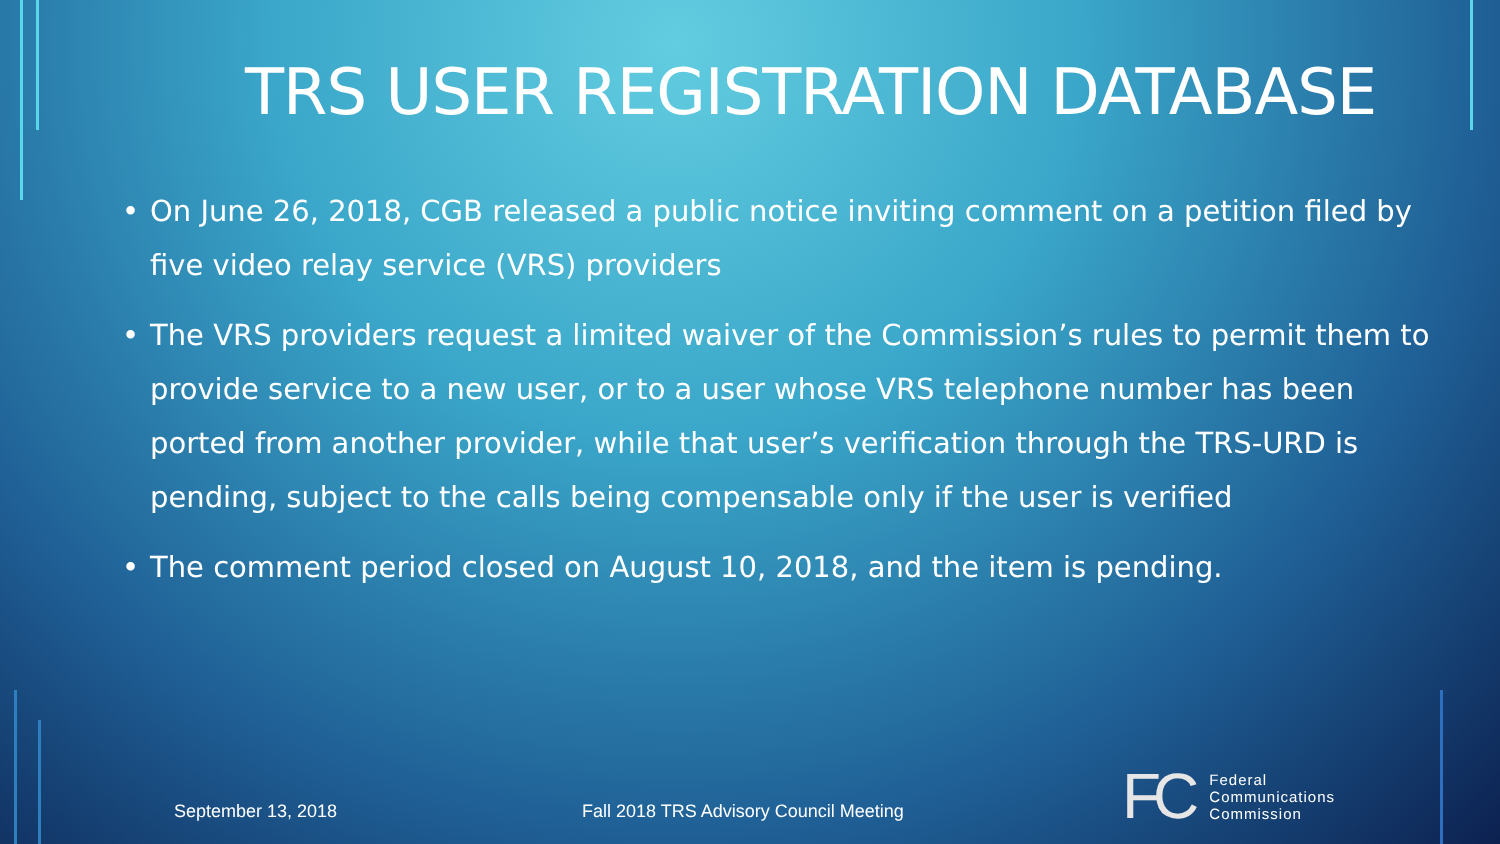TRS USER REGISTRATION DATABASE
• On June 26, 2018, CGB released a public notice inviting comment on a petition filed by five video relay service (VRS) providers
• The VRS providers request a limited waiver of the Commission’s rules to permit them to provide service to a new user, or to a user whose VRS telephone number has been ported from another provider, while that user’s verification through the TRS-URD is pending, subject to the calls being compensable only if the user is verified
• The comment period closed on August 10, 2018, and the item is pending.
September 13, 2018
Fall 2018 TRS Advisory Council Meeting
FC Federal
Communications
Commission